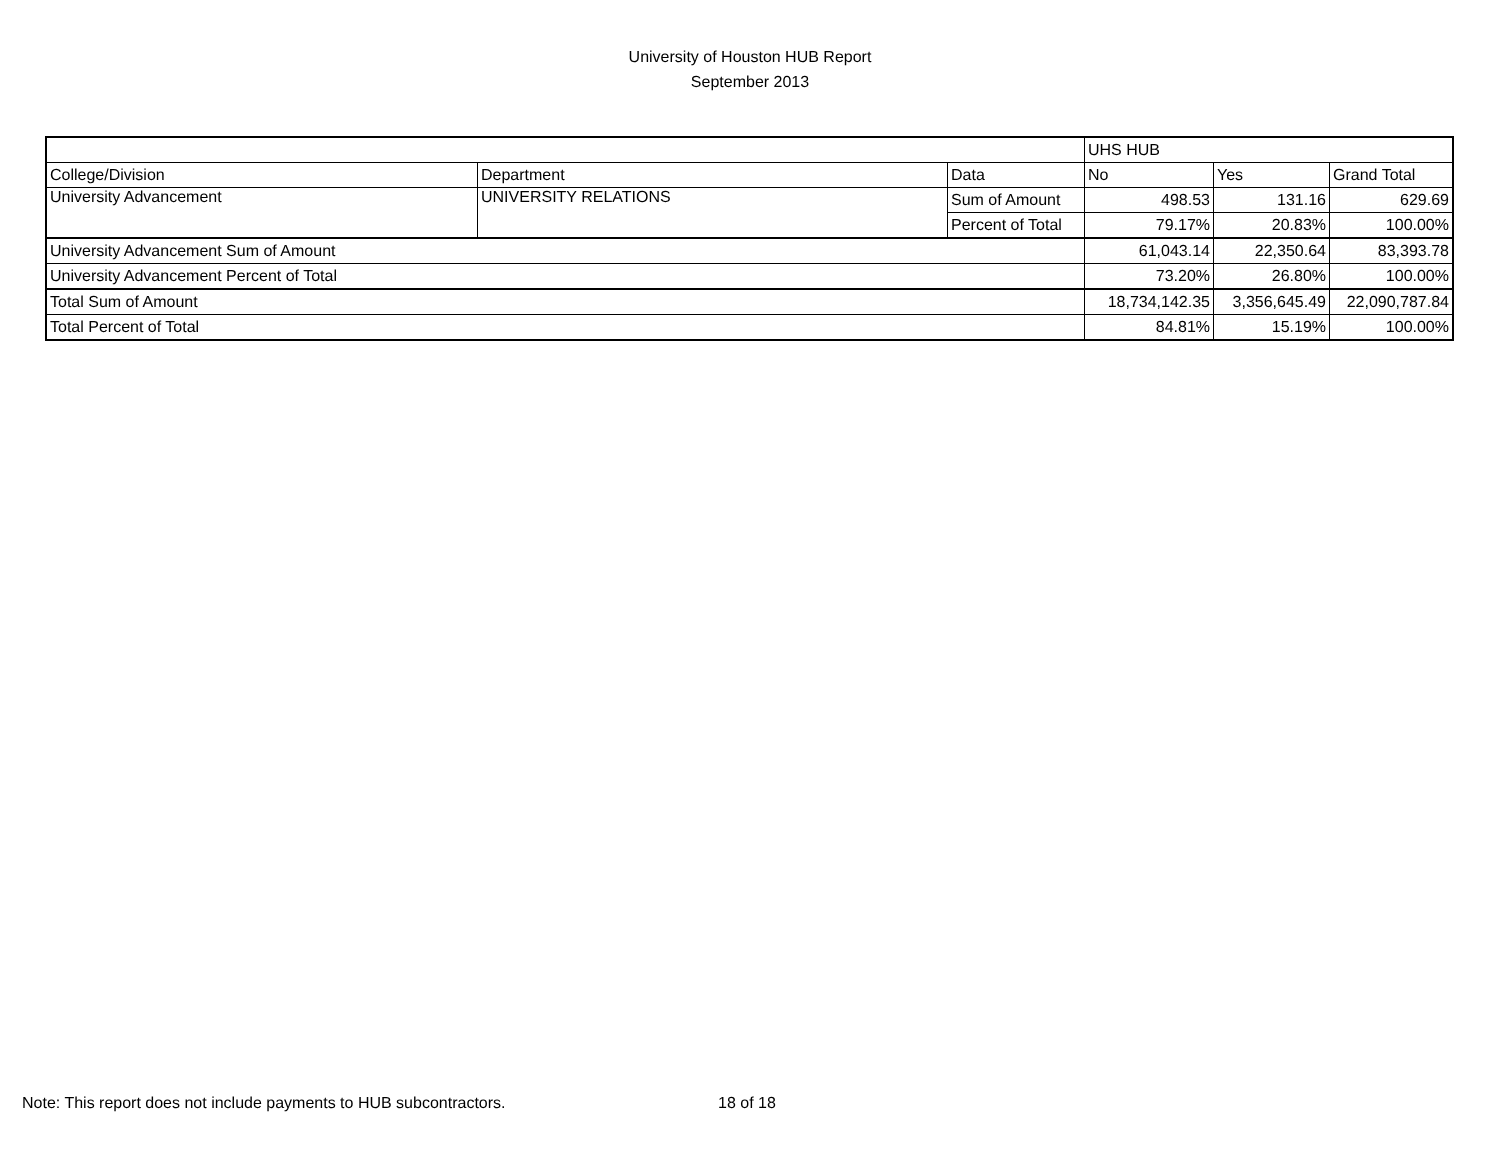University of Houston HUB Report
September 2013
| | | | UHS HUB | | |
| College/Division | Department | Data | No | Yes | Grand Total |
| University Advancement | UNIVERSITY RELATIONS | Sum of Amount | 498.53 | 131.16 | 629.69 |
| | | Percent of Total | 79.17% | 20.83% | 100.00% |
| University Advancement Sum of Amount | | | 61,043.14 | 22,350.64 | 83,393.78 |
| University Advancement Percent of Total | | | 73.20% | 26.80% | 100.00% |
| Total Sum of Amount | | | 18,734,142.35 | 3,356,645.49 | 22,090,787.84 |
| Total Percent of Total | | | 84.81% | 15.19% | 100.00% |
Note: This report does not include payments to HUB subcontractors.
18 of 18